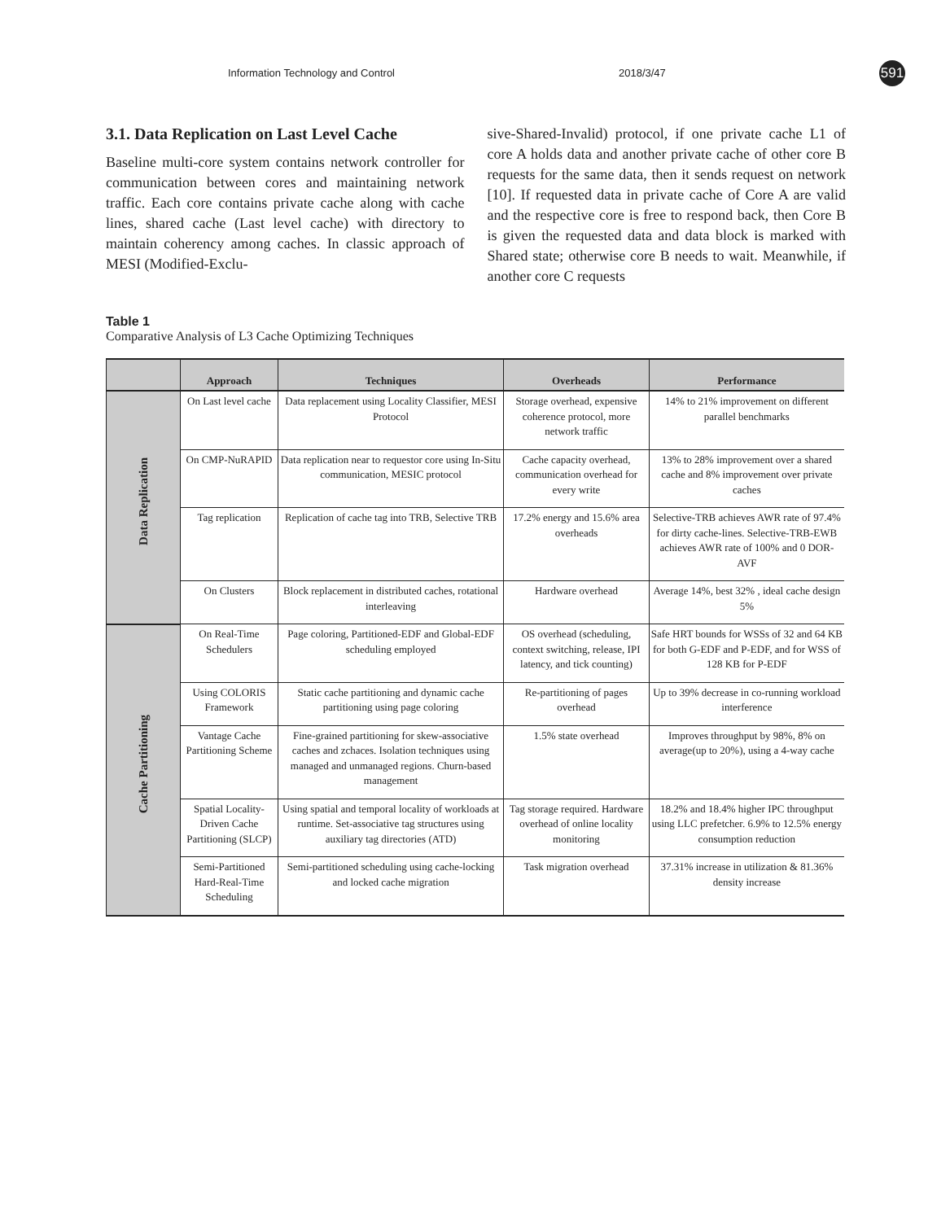Information Technology and Control 2018/3/47 591
3.1. Data Replication on Last Level Cache
Baseline multi-core system contains network controller for communication between cores and maintaining network traffic. Each core contains private cache along with cache lines, shared cache (Last level cache) with directory to maintain coherency among caches. In classic approach of MESI (Modified-Exclu-
sive-Shared-Invalid) protocol, if one private cache L1 of core A holds data and another private cache of other core B requests for the same data, then it sends request on network [10]. If requested data in private cache of Core A are valid and the respective core is free to respond back, then Core B is given the requested data and data block is marked with Shared state; otherwise core B needs to wait. Meanwhile, if another core C requests
Table 1
Comparative Analysis of L3 Cache Optimizing Techniques
| | Approach | Techniques | Overheads | Performance |
| --- | --- | --- | --- | --- |
| Data Replication | On Last level cache | Data replacement using Locality Classifier, MESI Protocol | Storage overhead, expensive coherence protocol, more network traffic | 14% to 21% improvement on different parallel benchmarks |
| | On CMP-NuRAPID | Data replication near to requestor core using In-Situ communication, MESIC protocol | Cache capacity overhead, communication overhead for every write | 13% to 28% improvement over a shared cache and 8% improvement over private caches |
| | Tag replication | Replication of cache tag into TRB, Selective TRB | 17.2% energy and 15.6% area overheads | Selective-TRB achieves AWR rate of 97.4% for dirty cache-lines. Selective-TRB-EWB achieves AWR rate of 100% and 0 DOR-AVF |
| | On Clusters | Block replacement in distributed caches, rotational interleaving | Hardware overhead | Average 14%, best 32% , ideal cache design 5% |
| Cache Partitioning | On Real-Time Schedulers | Page coloring, Partitioned-EDF and Global-EDF scheduling employed | OS overhead (scheduling, context switching, release, IPI latency, and tick counting) | Safe HRT bounds for WSSs of 32 and 64 KB for both G-EDF and P-EDF, and for WSS of 128 KB for P-EDF |
| | Using COLORIS Framework | Static cache partitioning and dynamic cache partitioning using page coloring | Re-partitioning of pages overhead | Up to 39% decrease in co-running workload interference |
| | Vantage Cache Partitioning Scheme | Fine-grained partitioning for skew-associative caches and zchaces. Isolation techniques using managed and unmanaged regions. Churn-based management | 1.5% state overhead | Improves throughput by 98%, 8% on average(up to 20%), using a 4-way cache |
| | Spatial Locality-Driven Cache Partitioning (SLCP) | Using spatial and temporal locality of workloads at runtime. Set-associative tag structures using auxiliary tag directories (ATD) | Tag storage required. Hardware overhead of online locality monitoring | 18.2% and 18.4% higher IPC throughput using LLC prefetcher. 6.9% to 12.5% energy consumption reduction |
| | Semi-Partitioned Hard-Real-Time Scheduling | Semi-partitioned scheduling using cache-locking and locked cache migration | Task migration overhead | 37.31% increase in utilization & 81.36% density increase |